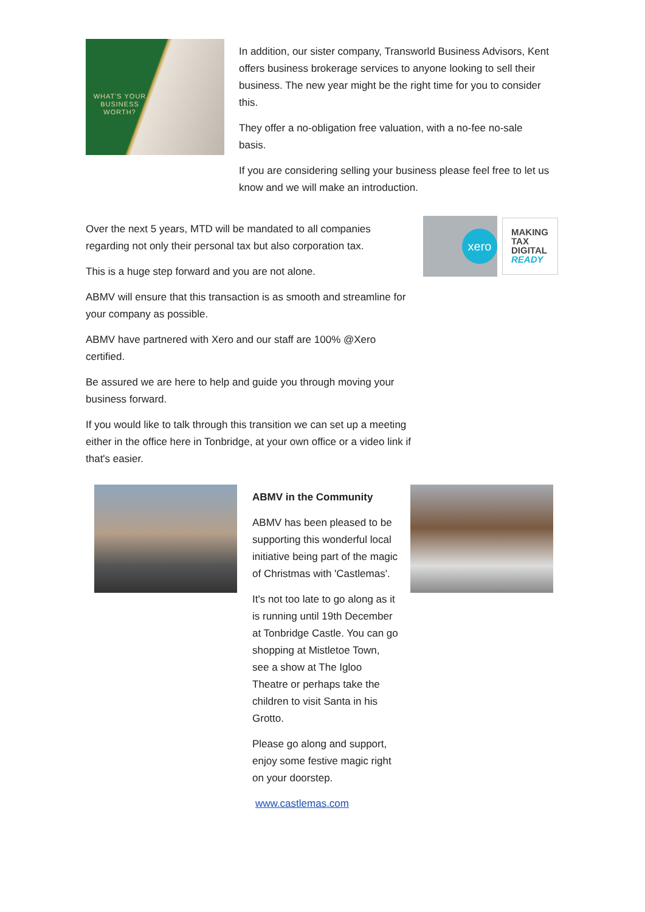WHAT'S YOUR BUSINESS WORTH?
In addition, our sister company, Transworld Business Advisors, Kent offers business brokerage services to anyone looking to sell their business. The new year might be the right time for you to consider this.
They offer a no-obligation free valuation, with a no-fee no-sale basis.
If you are considering selling your business please feel free to let us know and we will make an introduction.
Over the next 5 years, MTD will be mandated to all companies regarding not only their personal tax but also corporation tax.
This is a huge step forward and you are not alone.
ABMV will ensure that this transaction is as smooth and streamline for your company as possible.
ABMV have partnered with Xero and our staff are 100% @Xero certified.
Be assured we are here to help and guide you through moving your business forward.
If you would like to talk through this transition we can set up a meeting either in the office here in Tonbridge, at your own office or a video link if that's easier.
xero
MAKING
TAX
DIGITAL
READY
ABMV in the Community
ABMV has been pleased to be supporting this wonderful local initiative being part of the magic of Christmas with 'Castlemas'.
It's not too late to go along as it is running until 19th December at Tonbridge Castle. You can go shopping at Mistletoe Town, see a show at The Igloo Theatre or perhaps take the children to visit Santa in his Grotto.
Please go along and support, enjoy some festive magic right on your doorstep.
www.castlemas.com